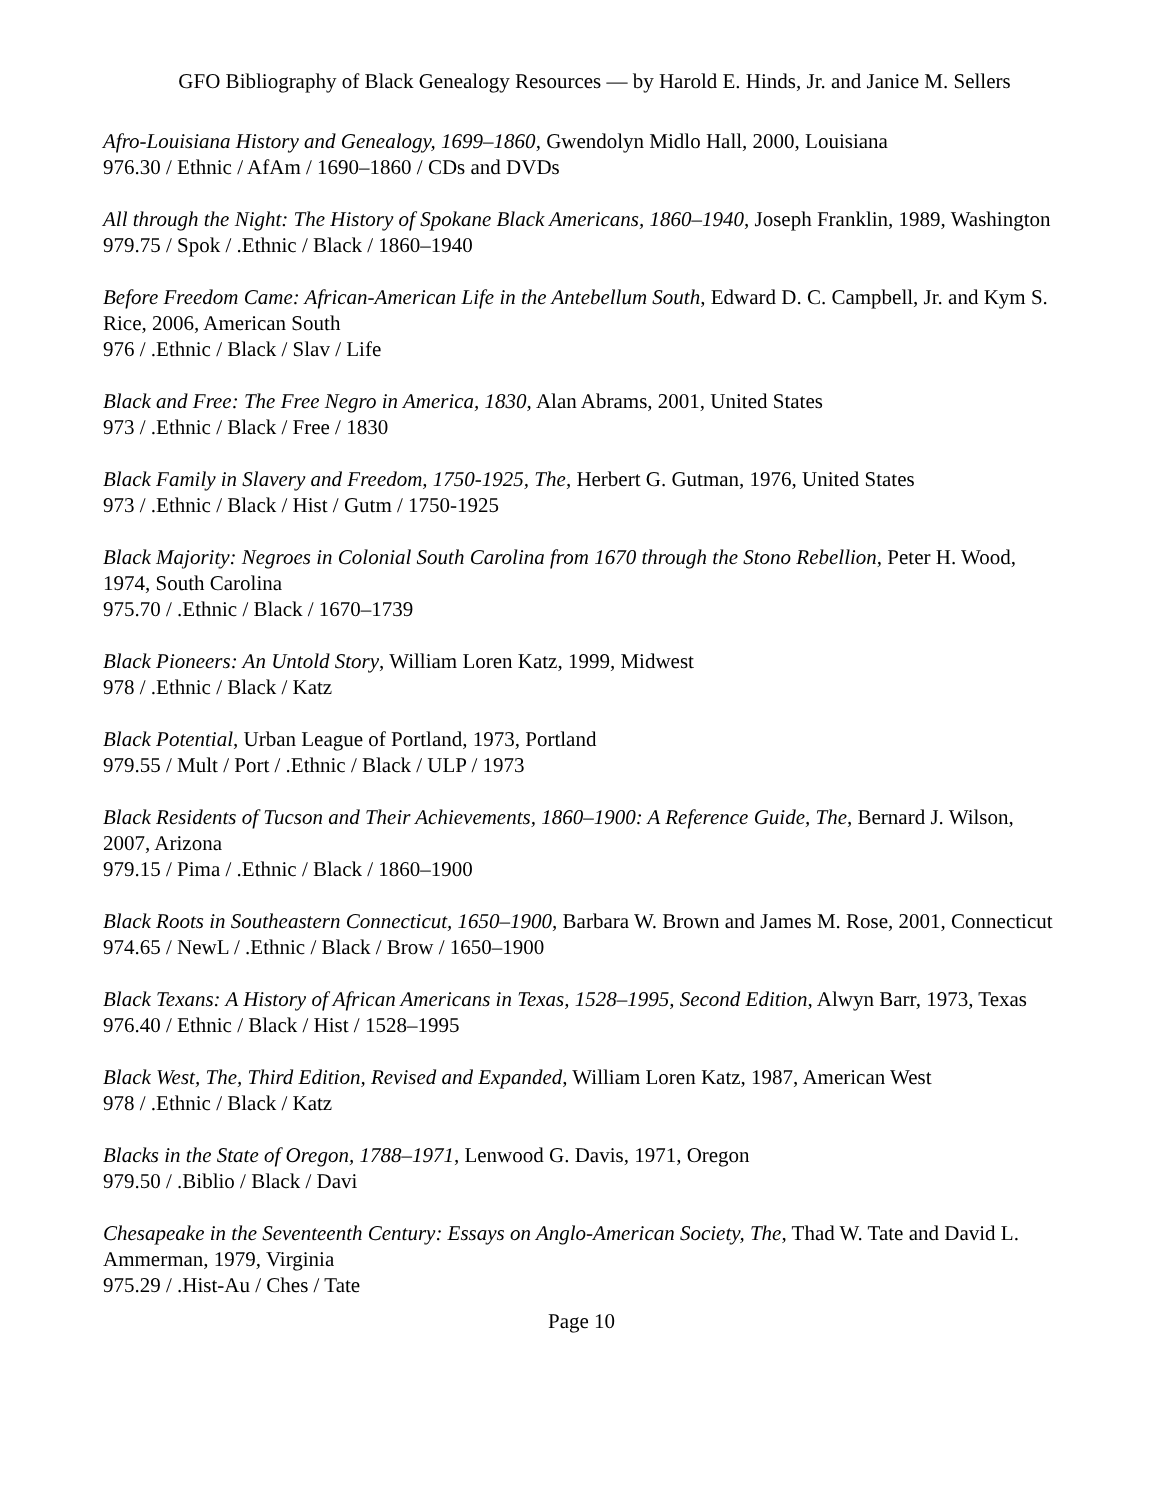GFO Bibliography of Black Genealogy Resources — by Harold E. Hinds, Jr. and Janice M. Sellers
Afro-Louisiana History and Genealogy, 1699–1860, Gwendolyn Midlo Hall, 2000, Louisiana
976.30 / Ethnic / AfAm / 1690–1860 / CDs and DVDs
All through the Night: The History of Spokane Black Americans, 1860–1940, Joseph Franklin, 1989, Washington
979.75 / Spok / .Ethnic / Black / 1860–1940
Before Freedom Came: African-American Life in the Antebellum South, Edward D. C. Campbell, Jr. and Kym S. Rice, 2006, American South
976 / .Ethnic / Black / Slav / Life
Black and Free: The Free Negro in America, 1830, Alan Abrams, 2001, United States
973 / .Ethnic / Black / Free / 1830
Black Family in Slavery and Freedom, 1750-1925, The, Herbert G. Gutman, 1976, United States
973 / .Ethnic / Black / Hist / Gutm / 1750-1925
Black Majority: Negroes in Colonial South Carolina from 1670 through the Stono Rebellion, Peter H. Wood, 1974, South Carolina
975.70 / .Ethnic / Black / 1670–1739
Black Pioneers: An Untold Story, William Loren Katz, 1999, Midwest
978 / .Ethnic / Black / Katz
Black Potential, Urban League of Portland, 1973, Portland
979.55 / Mult / Port / .Ethnic / Black / ULP / 1973
Black Residents of Tucson and Their Achievements, 1860–1900: A Reference Guide, The, Bernard J. Wilson, 2007, Arizona
979.15 / Pima / .Ethnic / Black / 1860–1900
Black Roots in Southeastern Connecticut, 1650–1900, Barbara W. Brown and James M. Rose, 2001, Connecticut
974.65 / NewL / .Ethnic / Black / Brow / 1650–1900
Black Texans: A History of African Americans in Texas, 1528–1995, Second Edition, Alwyn Barr, 1973, Texas
976.40 / Ethnic / Black / Hist / 1528–1995
Black West, The, Third Edition, Revised and Expanded, William Loren Katz, 1987, American West
978 / .Ethnic / Black / Katz
Blacks in the State of Oregon, 1788–1971, Lenwood G. Davis, 1971, Oregon
979.50 / .Biblio / Black / Davi
Chesapeake in the Seventeenth Century: Essays on Anglo-American Society, The, Thad W. Tate and David L. Ammerman, 1979, Virginia
975.29 / .Hist-Au / Ches / Tate
Page 10